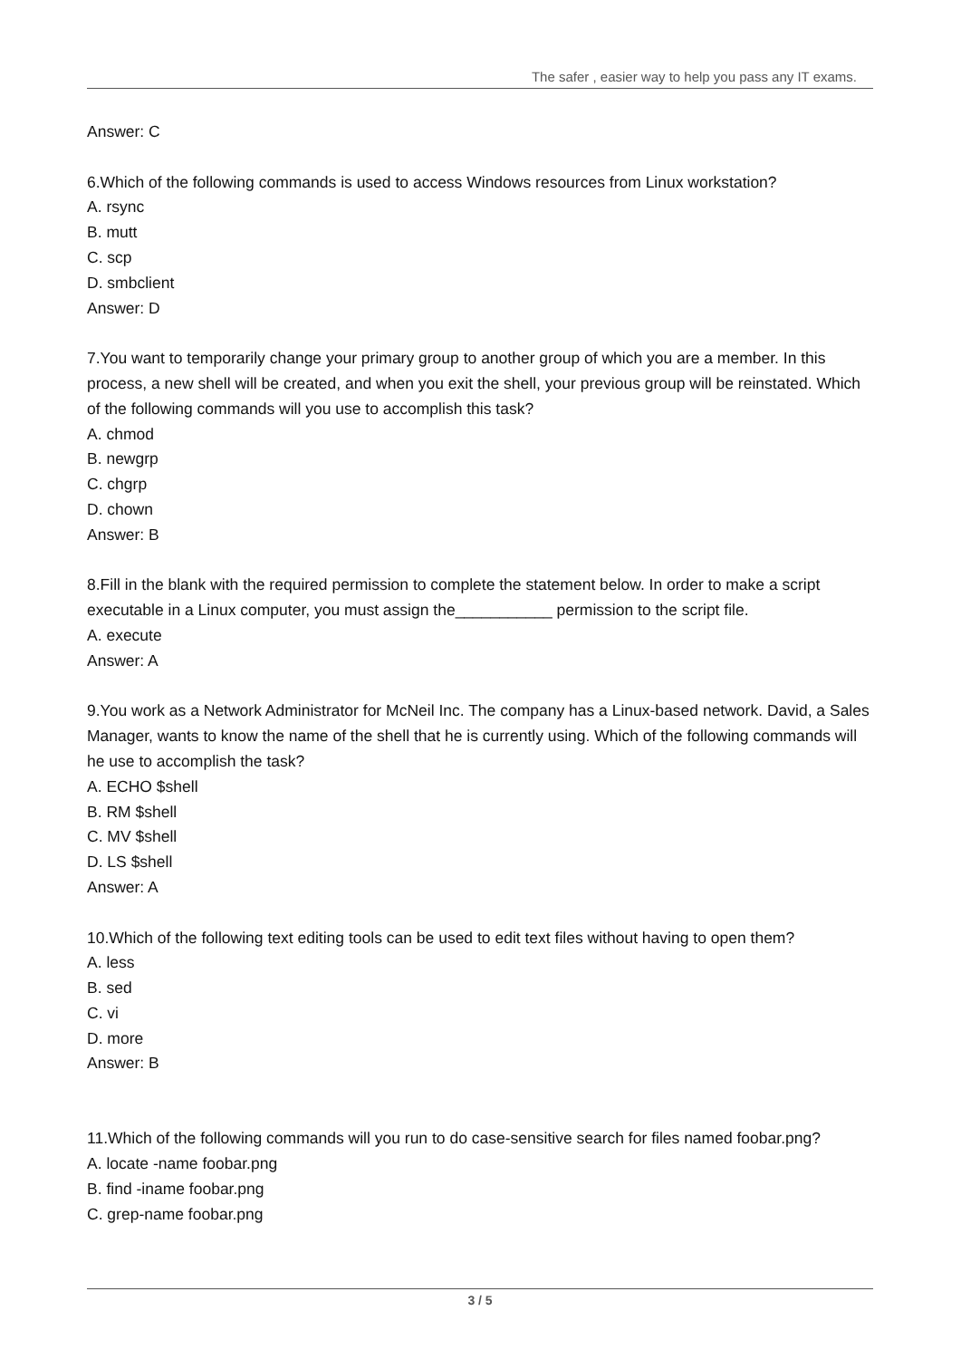The safer , easier way to help you pass any IT exams.
Answer: C
6.Which of the following commands is used to access Windows resources from Linux workstation?
A. rsync
B. mutt
C. scp
D. smbclient
Answer: D
7.You want to temporarily change your primary group to another group of which you are a member. In this process, a new shell will be created, and when you exit the shell, your previous group will be reinstated. Which of the following commands will you use to accomplish this task?
A. chmod
B. newgrp
C. chgrp
D. chown
Answer: B
8.Fill in the blank with the required permission to complete the statement below. In order to make a script executable in a Linux computer, you must assign the___________ permission to the script file.
A. execute
Answer: A
9.You work as a Network Administrator for McNeil Inc. The company has a Linux-based network. David, a Sales Manager, wants to know the name of the shell that he is currently using. Which of the following commands will he use to accomplish the task?
A. ECHO $shell
B. RM $shell
C. MV $shell
D. LS $shell
Answer: A
10.Which of the following text editing tools can be used to edit text files without having to open them?
A. less
B. sed
C. vi
D. more
Answer: B
11.Which of the following commands will you run to do case-sensitive search for files named foobar.png?
A. locate -name foobar.png
B. find -iname foobar.png
C. grep-name foobar.png
3 / 5